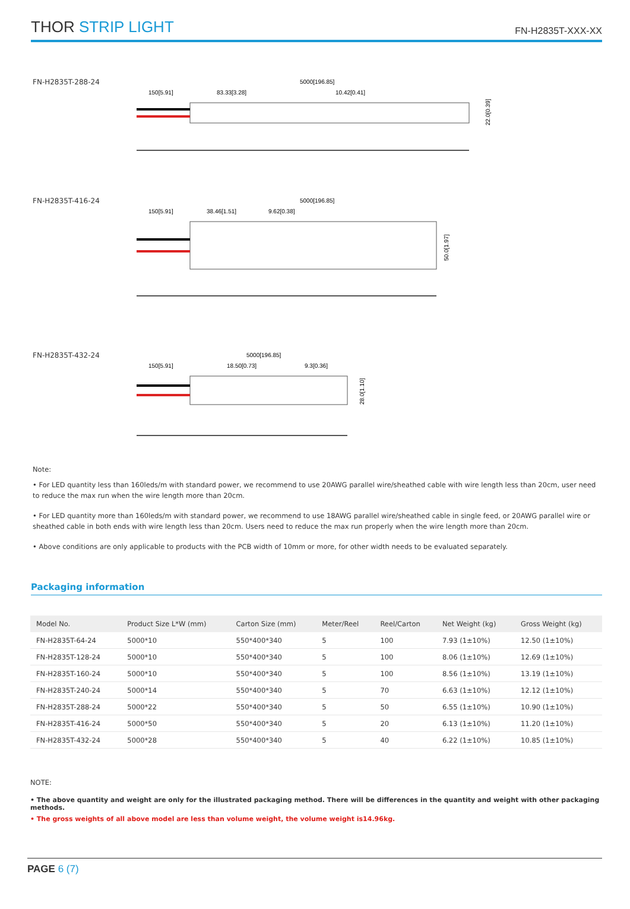THOR STRIP LIGHT
FN-H2835T-XXX-XX
FN-H2835T-288-24
5000[196.85]
150[5.91]
83.33[3.28]
10.42[0.41]
22.0[0.39]
FN-H2835T-416-24
5000[196.85]
150[5.91]
38.46[1.51]
9.62[0.38]
50.0[1.97]
FN-H2835T-432-24
5000[196.85]
150[5.91]
18.50[0.73]
9.3[0.36]
28.0[1.10]
Note:
• For LED quantity less than 160leds/m with standard power, we recommend to use 20AWG parallel wire/sheathed cable with wire length less than 20cm, user need to reduce the max run when the wire length more than 20cm.
• For LED quantity more than 160leds/m with standard power, we recommend to use 18AWG parallel wire/sheathed cable in single feed, or 20AWG parallel wire or sheathed cable in both ends with wire length less than 20cm. Users need to reduce the max run properly when the wire length more than 20cm.
• Above conditions are only applicable to products with the PCB width of 10mm or more, for other width needs to be evaluated separately.
Packaging information
| Model No. | Product Size L*W (mm) | Carton Size (mm) | Meter/Reel | Reel/Carton | Net Weight (kg) | Gross Weight (kg) |
| --- | --- | --- | --- | --- | --- | --- |
| FN-H2835T-64-24 | 5000*10 | 550*400*340 | 5 | 100 | 7.93 (1±10%) | 12.50 (1±10%) |
| FN-H2835T-128-24 | 5000*10 | 550*400*340 | 5 | 100 | 8.06 (1±10%) | 12.69 (1±10%) |
| FN-H2835T-160-24 | 5000*10 | 550*400*340 | 5 | 100 | 8.56 (1±10%) | 13.19 (1±10%) |
| FN-H2835T-240-24 | 5000*14 | 550*400*340 | 5 | 70 | 6.63 (1±10%) | 12.12 (1±10%) |
| FN-H2835T-288-24 | 5000*22 | 550*400*340 | 5 | 50 | 6.55 (1±10%) | 10.90 (1±10%) |
| FN-H2835T-416-24 | 5000*50 | 550*400*340 | 5 | 20 | 6.13 (1±10%) | 11.20 (1±10%) |
| FN-H2835T-432-24 | 5000*28 | 550*400*340 | 5 | 40 | 6.22 (1±10%) | 10.85 (1±10%) |
NOTE:
• The above quantity and weight are only for the illustrated packaging method. There will be differences in the quantity and weight with other packaging methods.
• The gross weights of all above model are less than volume weight, the volume weight is14.96kg.
PAGE 6 (7)